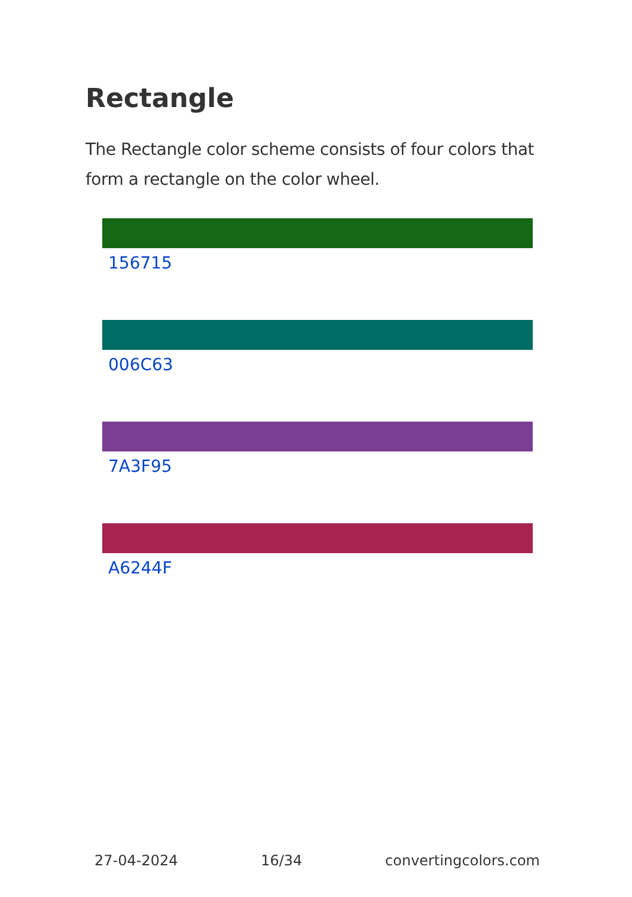Rectangle
The Rectangle color scheme consists of four colors that form a rectangle on the color wheel.
156715
006C63
7A3F95
A6244F
27-04-2024 16/34 convertingcolors.com